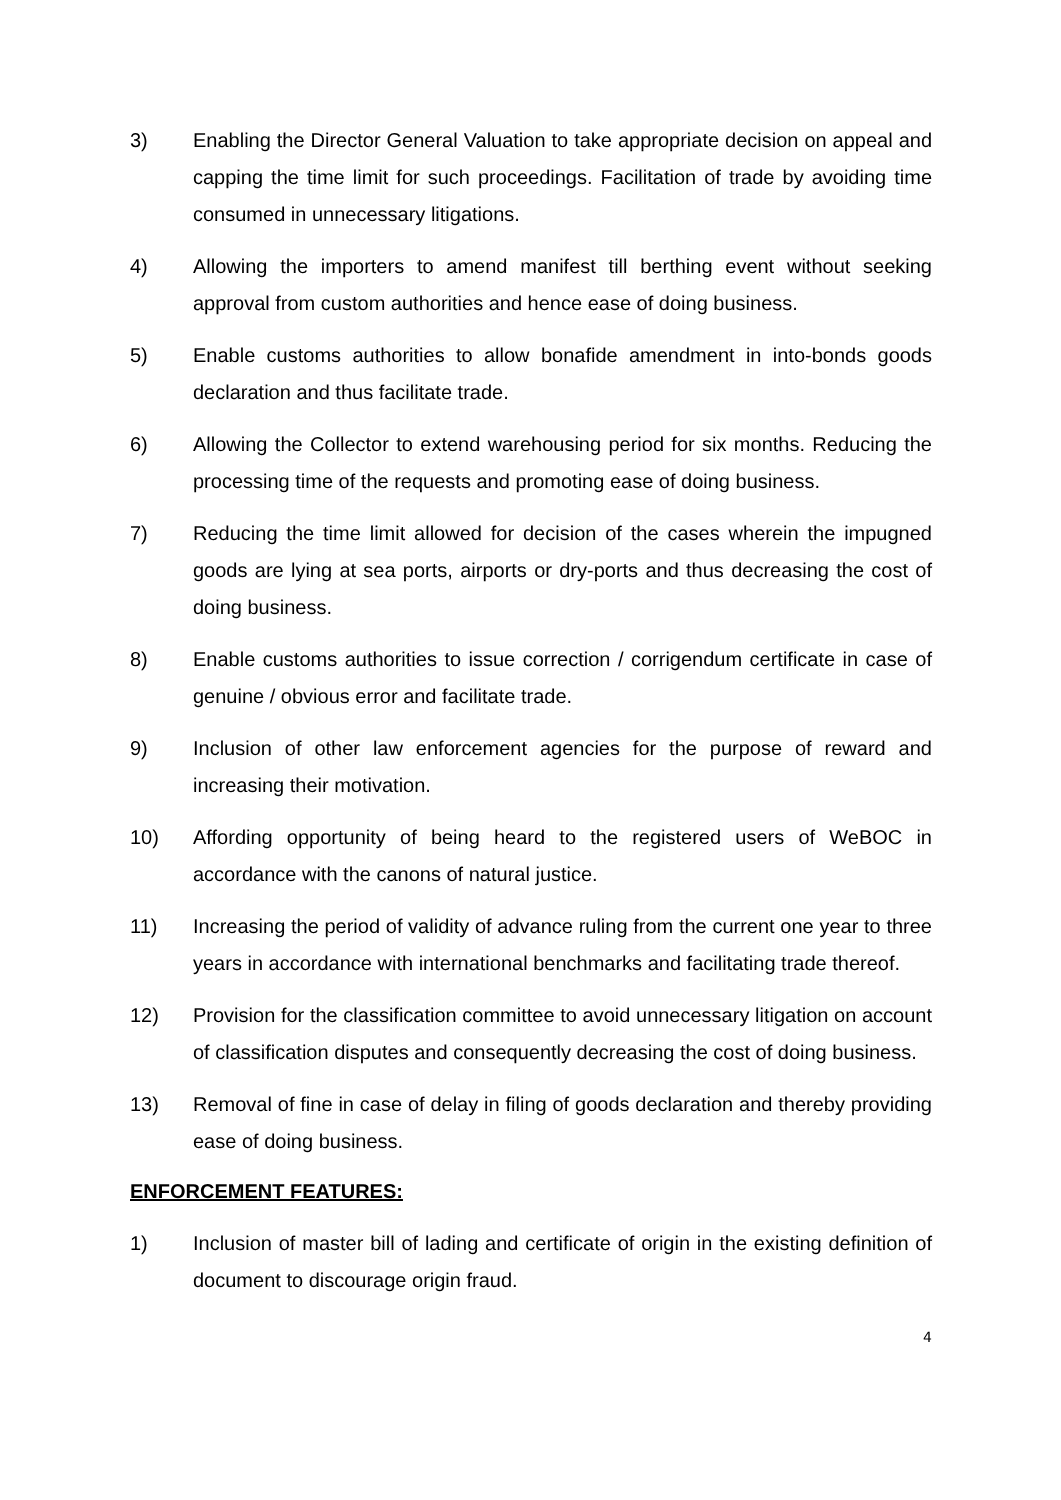3) Enabling the Director General Valuation to take appropriate decision on appeal and capping the time limit for such proceedings. Facilitation of trade by avoiding time consumed in unnecessary litigations.
4) Allowing the importers to amend manifest till berthing event without seeking approval from custom authorities and hence ease of doing business.
5) Enable customs authorities to allow bonafide amendment in into-bonds goods declaration and thus facilitate trade.
6) Allowing the Collector to extend warehousing period for six months. Reducing the processing time of the requests and promoting ease of doing business.
7) Reducing the time limit allowed for decision of the cases wherein the impugned goods are lying at sea ports, airports or dry-ports and thus decreasing the cost of doing business.
8) Enable customs authorities to issue correction / corrigendum certificate in case of genuine / obvious error and facilitate trade.
9) Inclusion of other law enforcement agencies for the purpose of reward and increasing their motivation.
10) Affording opportunity of being heard to the registered users of WeBOC in accordance with the canons of natural justice.
11) Increasing the period of validity of advance ruling from the current one year to three years in accordance with international benchmarks and facilitating trade thereof.
12) Provision for the classification committee to avoid unnecessary litigation on account of classification disputes and consequently decreasing the cost of doing business.
13) Removal of fine in case of delay in filing of goods declaration and thereby providing ease of doing business.
ENFORCEMENT FEATURES:
1) Inclusion of master bill of lading and certificate of origin in the existing definition of document to discourage origin fraud.
4